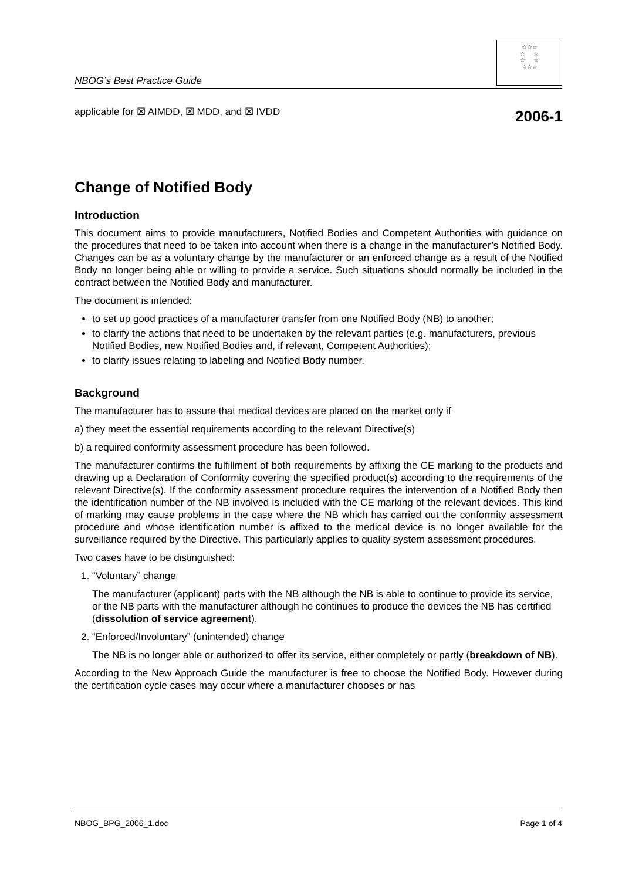NBOG’s Best Practice Guide
☆☆☆
☆ ☆
☆ ☆
☆☆☆
applicable for ☒ AIMDD, ☒ MDD, and ☒ IVDD
2006-1
Change of Notified Body
Introduction
This document aims to provide manufacturers, Notified Bodies and Competent Authorities with guidance on the procedures that need to be taken into account when there is a change in the manufacturer’s Notified Body. Changes can be as a voluntary change by the manufacturer or an enforced change as a result of the Notified Body no longer being able or willing to provide a service. Such situations should normally be included in the contract between the Notified Body and manufacturer.
The document is intended:
to set up good practices of a manufacturer transfer from one Notified Body (NB) to another;
to clarify the actions that need to be undertaken by the relevant parties (e.g. manufacturers, previous Notified Bodies, new Notified Bodies and, if relevant, Competent Authorities);
to clarify issues relating to labeling and Notified Body number.
Background
The manufacturer has to assure that medical devices are placed on the market only if
a) they meet the essential requirements according to the relevant Directive(s)
b) a required conformity assessment procedure has been followed.
The manufacturer confirms the fulfillment of both requirements by affixing the CE marking to the products and drawing up a Declaration of Conformity covering the specified product(s) according to the requirements of the relevant Directive(s). If the conformity assessment procedure requires the intervention of a Notified Body then the identification number of the NB involved is included with the CE marking of the relevant devices. This kind of marking may cause problems in the case where the NB which has carried out the conformity assessment procedure and whose identification number is affixed to the medical device is no longer available for the surveillance required by the Directive. This particularly applies to quality system assessment procedures.
Two cases have to be distinguished:
1. “Voluntary” change
The manufacturer (applicant) parts with the NB although the NB is able to continue to provide its service, or the NB parts with the manufacturer although he continues to produce the devices the NB has certified (dissolution of service agreement).
2. “Enforced/Involuntary” (unintended) change
The NB is no longer able or authorized to offer its service, either completely or partly (breakdown of NB).
According to the New Approach Guide the manufacturer is free to choose the Notified Body. However during the certification cycle cases may occur where a manufacturer chooses or has
NBOG_BPG_2006_1.doc Page 1 of 4